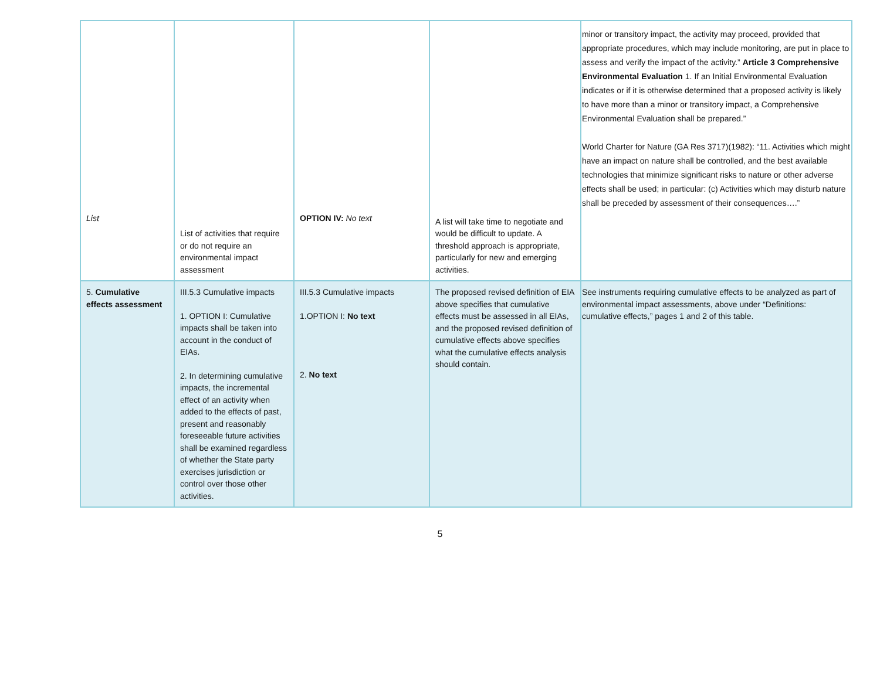| List | List of activities that require or do not require an environmental impact assessment | OPTION IV: No text | A list will take time to negotiate and would be difficult to update. A threshold approach is appropriate, particularly for new and emerging activities. | minor or transitory impact, the activity may proceed, provided that appropriate procedures, which may include monitoring, are put in place to assess and verify the impact of the activity.” Article 3 Comprehensive Environmental Evaluation 1. If an Initial Environmental Evaluation indicates or if it is otherwise determined that a proposed activity is likely to have more than a minor or transitory impact, a Comprehensive Environmental Evaluation shall be prepared.” World Charter for Nature (GA Res 3717)(1982): “11. Activities which might have an impact on nature shall be controlled, and the best available technologies that minimize significant risks to nature or other adverse effects shall be used; in particular: (c) Activities which may disturb nature shall be preceded by assessment of their consequences….” |
| 5. Cumulative effects assessment | III.5.3 Cumulative impacts 1. OPTION I: Cumulative impacts shall be taken into account in the conduct of EIAs. 2. In determining cumulative impacts, the incremental effect of an activity when added to the effects of past, present and reasonably foreseeable future activities shall be examined regardless of whether the State party exercises jurisdiction or control over those other activities. | III.5.3 Cumulative impacts 1.OPTION I: No text 2. No text | The proposed revised definition of EIA above specifies that cumulative effects must be assessed in all EIAs, and the proposed revised definition of cumulative effects above specifies what the cumulative effects analysis should contain. | See instruments requiring cumulative effects to be analyzed as part of environmental impact assessments, above under “Definitions: cumulative effects,” pages 1 and 2 of this table. |
5